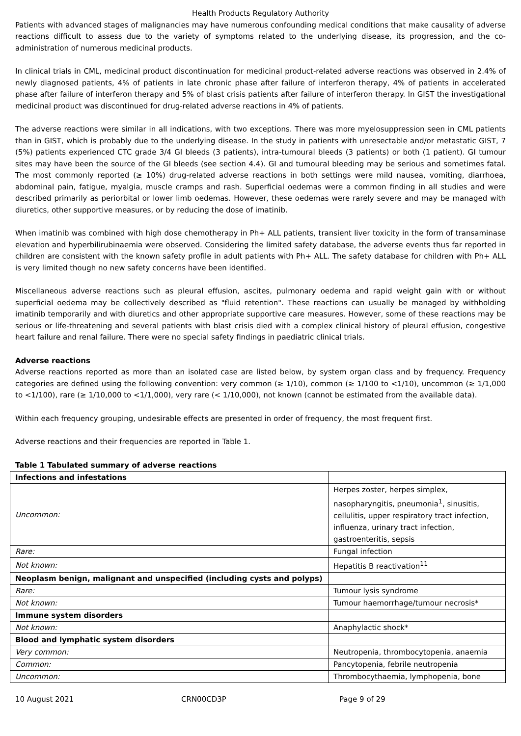Health Products Regulatory Authority
Patients with advanced stages of malignancies may have numerous confounding medical conditions that make causality of adverse reactions difficult to assess due to the variety of symptoms related to the underlying disease, its progression, and the co-administration of numerous medicinal products.
In clinical trials in CML, medicinal product discontinuation for medicinal product-related adverse reactions was observed in 2.4% of newly diagnosed patients, 4% of patients in late chronic phase after failure of interferon therapy, 4% of patients in accelerated phase after failure of interferon therapy and 5% of blast crisis patients after failure of interferon therapy. In GIST the investigational medicinal product was discontinued for drug-related adverse reactions in 4% of patients.
The adverse reactions were similar in all indications, with two exceptions. There was more myelosuppression seen in CML patients than in GIST, which is probably due to the underlying disease. In the study in patients with unresectable and/or metastatic GIST, 7 (5%) patients experienced CTC grade 3/4 GI bleeds (3 patients), intra-tumoural bleeds (3 patients) or both (1 patient). GI tumour sites may have been the source of the GI bleeds (see section 4.4). GI and tumoural bleeding may be serious and sometimes fatal. The most commonly reported (≥ 10%) drug-related adverse reactions in both settings were mild nausea, vomiting, diarrhoea, abdominal pain, fatigue, myalgia, muscle cramps and rash. Superficial oedemas were a common finding in all studies and were described primarily as periorbital or lower limb oedemas. However, these oedemas were rarely severe and may be managed with diuretics, other supportive measures, or by reducing the dose of imatinib.
When imatinib was combined with high dose chemotherapy in Ph+ ALL patients, transient liver toxicity in the form of transaminase elevation and hyperbilirubinaemia were observed. Considering the limited safety database, the adverse events thus far reported in children are consistent with the known safety profile in adult patients with Ph+ ALL. The safety database for children with Ph+ ALL is very limited though no new safety concerns have been identified.
Miscellaneous adverse reactions such as pleural effusion, ascites, pulmonary oedema and rapid weight gain with or without superficial oedema may be collectively described as "fluid retention". These reactions can usually be managed by withholding imatinib temporarily and with diuretics and other appropriate supportive care measures. However, some of these reactions may be serious or life-threatening and several patients with blast crisis died with a complex clinical history of pleural effusion, congestive heart failure and renal failure. There were no special safety findings in paediatric clinical trials.
Adverse reactions
Adverse reactions reported as more than an isolated case are listed below, by system organ class and by frequency. Frequency categories are defined using the following convention: very common (≥ 1/10), common (≥ 1/100 to <1/10), uncommon (≥ 1/1,000 to <1/100), rare (≥ 1/10,000 to <1/1,000), very rare (< 1/10,000), not known (cannot be estimated from the available data).
Within each frequency grouping, undesirable effects are presented in order of frequency, the most frequent first.
Adverse reactions and their frequencies are reported in Table 1.
Table 1 Tabulated summary of adverse reactions
| Infections and infestations | |
| Uncommon: | Herpes zoster, herpes simplex, nasopharyngitis, pneumonia<sup>1</sup>, sinusitis, cellulitis, upper respiratory tract infection, influenza, urinary tract infection, gastroenteritis, sepsis |
| Rare: | Fungal infection |
| Not known: | Hepatitis B reactivation<sup>11</sup> |
| Neoplasm benign, malignant and unspecified (including cysts and polyps) | |
| Rare: | Tumour lysis syndrome |
| Not known: | Tumour haemorrhage/tumour necrosis* |
| Immune system disorders | |
| Not known: | Anaphylactic shock* |
| Blood and lymphatic system disorders | |
| Very common: | Neutropenia, thrombocytopenia, anaemia |
| Common: | Pancytopenia, febrile neutropenia |
| Uncommon: | Thrombocythaemia, lymphopenia, bone |
10 August 2021 CRN00CD3P Page 9 of 29